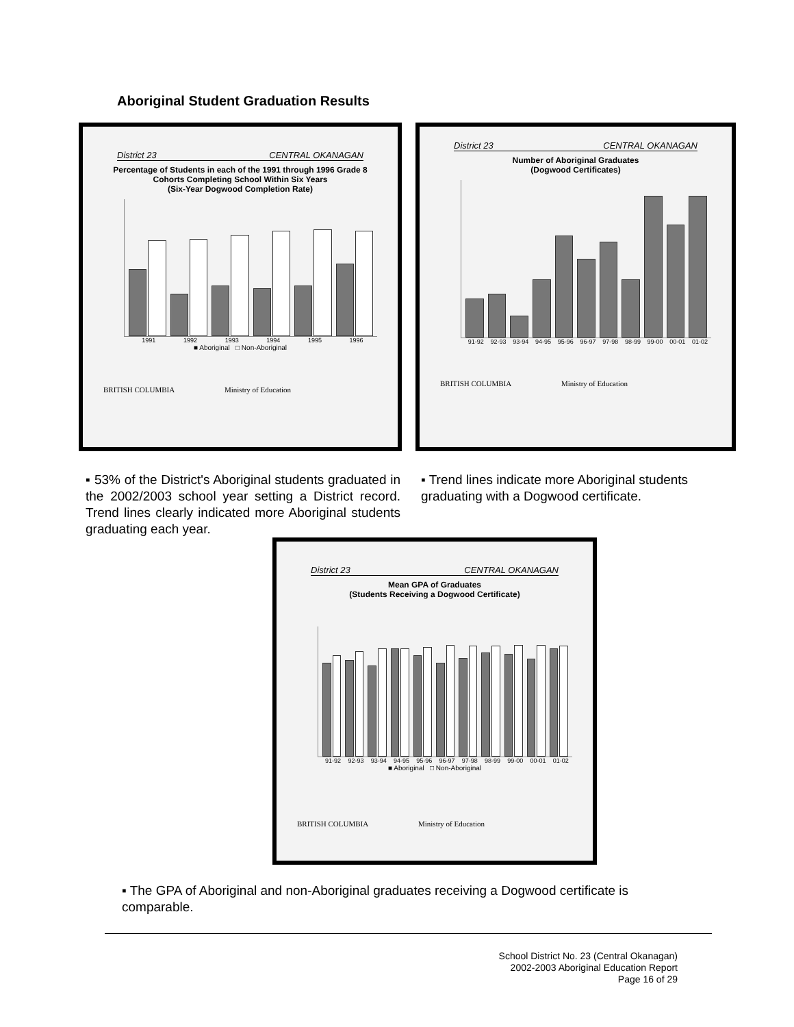Aboriginal Student Graduation Results
District 23 CENTRAL OKANAGAN
Percentage of Students in each of the 1991 through 1996 Grade 8 Cohorts Completing School Within Six Years
(Six-Year Dogwood Completion Rate)
1991 1992 1993 1994 1995 1996
■ Aboriginal □ Non-Aboriginal
BRITISH COLUMBIA Ministry of Education
District 23 CENTRAL OKANAGAN
Number of Aboriginal Graduates
(Dogwood Certificates)
91-92 92-93 93-94 94-95 95-96 96-97 97-98 98-99 99-00 00-01 01-02
BRITISH COLUMBIA Ministry of Education
▪ 53% of the District's Aboriginal students graduated in the 2002/2003 school year setting a District record. Trend lines clearly indicated more Aboriginal students graduating each year.
▪ Trend lines indicate more Aboriginal students graduating with a Dogwood certificate.
District 23 CENTRAL OKANAGAN
Mean GPA of Graduates
(Students Receiving a Dogwood Certificate)
91-92 92-93 93-94 94-95 95-96 96-97 97-98 98-99 99-00 00-01 01-02
■ Aboriginal □ Non-Aboriginal
BRITISH COLUMBIA Ministry of Education
▪ The GPA of Aboriginal and non-Aboriginal graduates receiving a Dogwood certificate is comparable.
School District No. 23 (Central Okanagan)
2002-2003 Aboriginal Education Report
Page 16 of 29